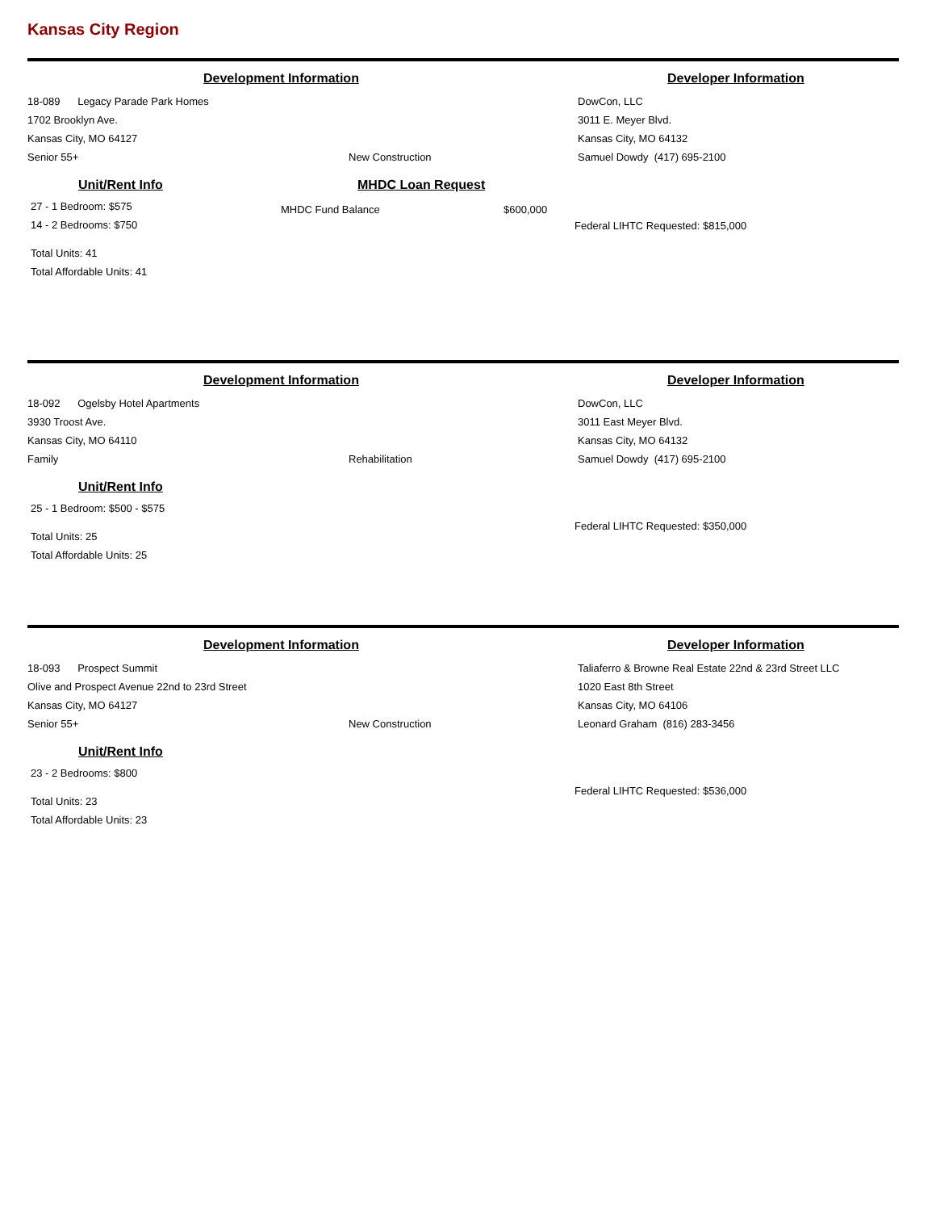Kansas City Region
Development Information
18-089 Legacy Parade Park Homes
1702 Brooklyn Ave.
Kansas City, MO 64127
Senior 55+ New Construction
Developer Information
DowCon, LLC
3011 E. Meyer Blvd.
Kansas City, MO 64132
Samuel Dowdy (417) 695-2100
Unit/Rent Info
27 - 1 Bedroom: $575
14 - 2 Bedrooms: $750
Total Units: 41
Total Affordable Units: 41
MHDC Loan Request
MHDC Fund Balance $600,000
Federal LIHTC Requested: $815,000
Development Information
18-092 Ogelsby Hotel Apartments
3930 Troost Ave.
Kansas City, MO 64110
Family Rehabilitation
Developer Information
DowCon, LLC
3011 East Meyer Blvd.
Kansas City, MO 64132
Samuel Dowdy (417) 695-2100
Unit/Rent Info
25 - 1 Bedroom: $500 - $575
Total Units: 25
Total Affordable Units: 25
Federal LIHTC Requested: $350,000
Development Information
18-093 Prospect Summit
Olive and Prospect Avenue 22nd to 23rd Street
Kansas City, MO 64127
Senior 55+ New Construction
Developer Information
Taliaferro & Browne Real Estate 22nd & 23rd Street LLC
1020 East 8th Street
Kansas City, MO 64106
Leonard Graham (816) 283-3456
Unit/Rent Info
23 - 2 Bedrooms: $800
Total Units: 23
Total Affordable Units: 23
Federal LIHTC Requested: $536,000